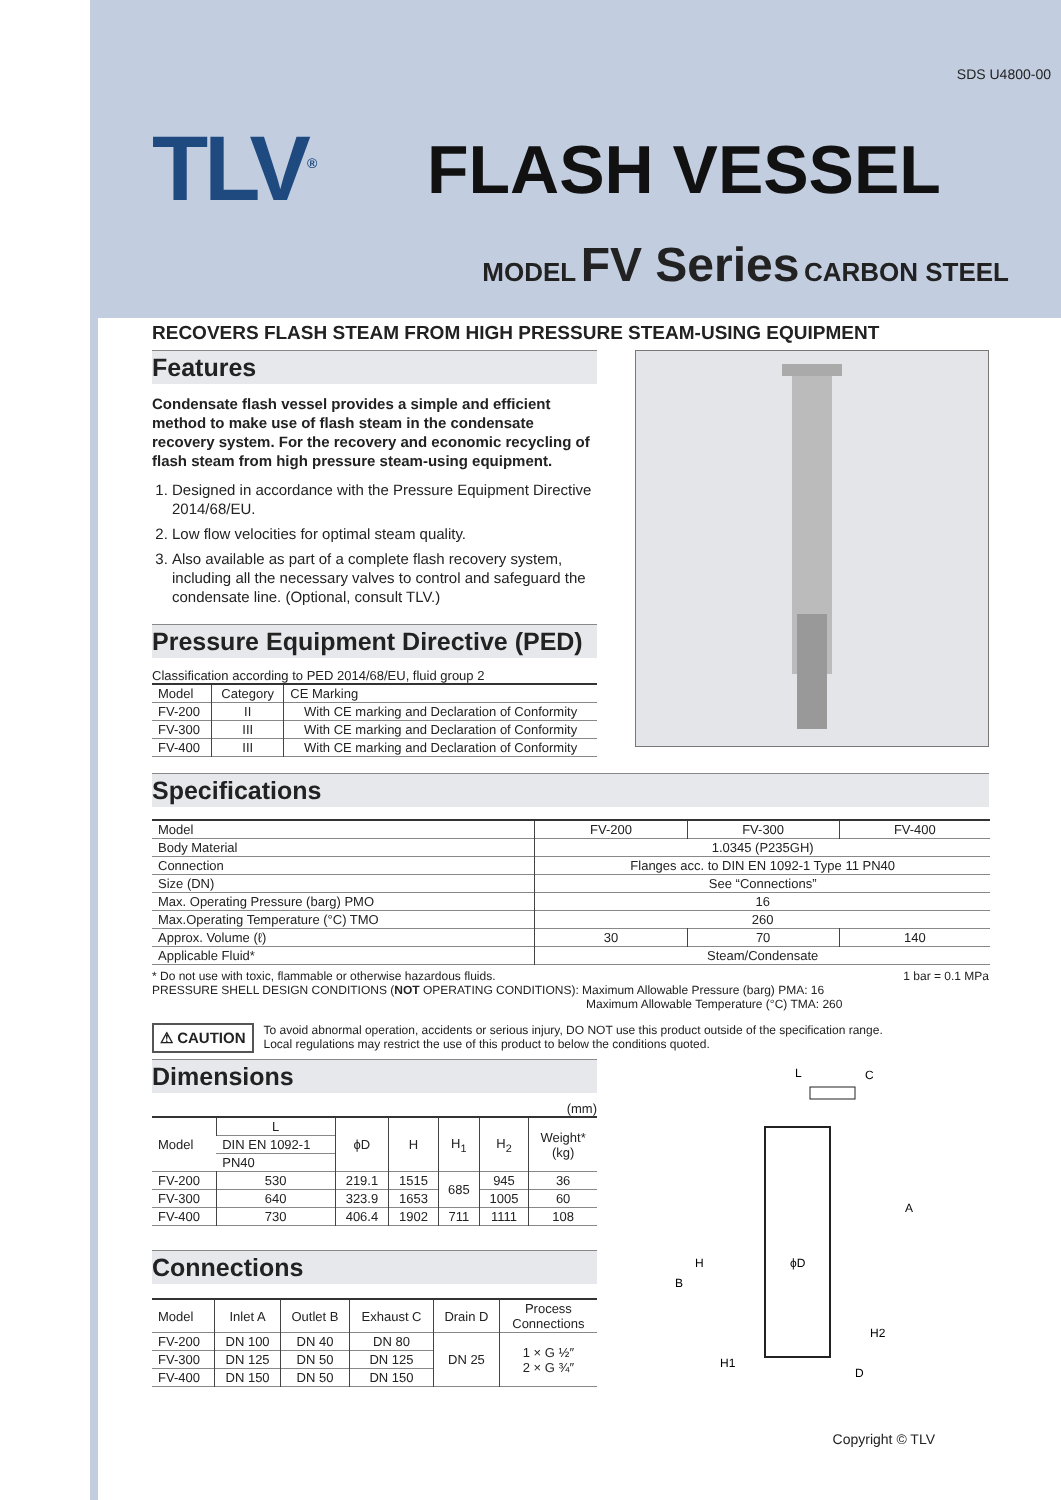SDS U4800-00
TLV<sup>®</sup>
FLASH VESSEL
MODEL FV Series CARBON STEEL
RECOVERS FLASH STEAM FROM HIGH PRESSURE STEAM-USING EQUIPMENT
Features
Condensate flash vessel provides a simple and efficient method to make use of flash steam in the condensate recovery system. For the recovery and economic recycling of flash steam from high pressure steam-using equipment.
1. Designed in accordance with the Pressure Equipment Directive 2014/68/EU.
2. Low flow velocities for optimal steam quality.
3. Also available as part of a complete flash recovery system, including all the necessary valves to control and safeguard the condensate line. (Optional, consult TLV.)
Pressure Equipment Directive (PED)
Classification according to PED 2014/68/EU, fluid group 2
| Model | Category | CE Marking |
| --- | --- | --- |
| FV-200 | II | With CE marking and Declaration of Conformity |
| FV-300 | III | With CE marking and Declaration of Conformity |
| FV-400 | III | With CE marking and Declaration of Conformity |
Specifications
| Model | FV-200 | FV-300 | FV-400 |
| --- | --- | --- | --- |
| Body Material | 1.0345 (P235GH) | | |
| Connection | Flanges acc. to DIN EN 1092-1 Type 11 PN40 | | |
| Size (DN) | See “Connections” | | |
| Max. Operating Pressure (barg) PMO | 16 | | |
| Max.Operating Temperature (°C) TMO | 260 | | |
| Approx. Volume (ℓ) | 30 | 70 | 140 |
| Applicable Fluid* | Steam/Condensate | | |
* Do not use with toxic, flammable or otherwise hazardous fluids. 1 bar = 0.1 MPa
PRESSURE SHELL DESIGN CONDITIONS (NOT OPERATING CONDITIONS): Maximum Allowable Pressure (barg) PMA: 16
Maximum Allowable Temperature (°C) TMA: 260
⚠ CAUTION To avoid abnormal operation, accidents or serious injury, DO NOT use this product outside of the specification range.
Local regulations may restrict the use of this product to below the conditions quoted.
Dimensions
(mm)
| Model | L | ϕD | H | H<sub>1</sub> | H<sub>2</sub> | Weight* (kg) |
| --- | --- | --- | --- | --- | --- | --- |
| | DIN EN 1092-1 | | | | | |
| | PN40 | | | | | |
| FV-200 | 530 | 219.1 | 1515 | 685 | 945 | 36 |
| FV-300 | 640 | 323.9 | 1653 | | 1005 | 60 |
| FV-400 | 730 | 406.4 | 1902 | 711 | 1111 | 108 |
Connections
| Model | Inlet A | Outlet B | Exhaust C | Drain D | Process Connections |
| --- | --- | --- | --- | --- | --- |
| FV-200 | DN 100 | DN 40 | DN 80 | DN 25 | 1 × G ½″ 2 × G ¾″ |
| FV-300 | DN 125 | DN 50 | DN 125 | | |
| FV-400 | DN 150 | DN 50 | DN 150 | | |
L
C
A
B
D
ϕD
H
H1
H2
Copyright © TLV